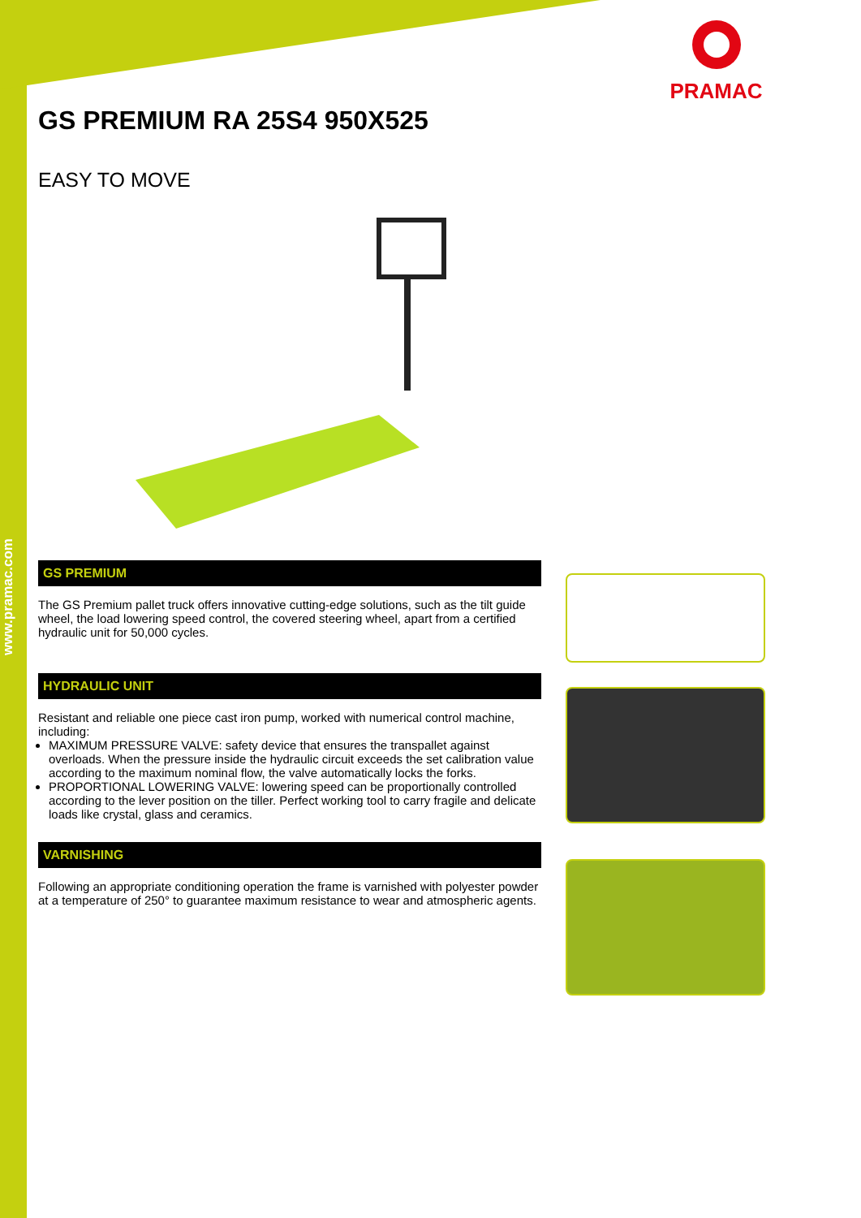www.pramac.com
PRAMAC
GS PREMIUM RA 25S4 950X525
EASY TO MOVE
GS PREMIUM
The GS Premium pallet truck offers innovative cutting-edge solutions, such as the tilt guide wheel, the load lowering speed control, the covered steering wheel, apart from a certified hydraulic unit for 50,000 cycles.
HYDRAULIC UNIT
Resistant and reliable one piece cast iron pump, worked with numerical control machine, including:
MAXIMUM PRESSURE VALVE: safety device that ensures the transpallet against overloads. When the pressure inside the hydraulic circuit exceeds the set calibration value according to the maximum nominal flow, the valve automatically locks the forks.
PROPORTIONAL LOWERING VALVE: lowering speed can be proportionally controlled according to the lever position on the tiller. Perfect working tool to carry fragile and delicate loads like crystal, glass and ceramics.
VARNISHING
Following an appropriate conditioning operation the frame is varnished with polyester powder at a temperature of 250° to guarantee maximum resistance to wear and atmospheric agents.